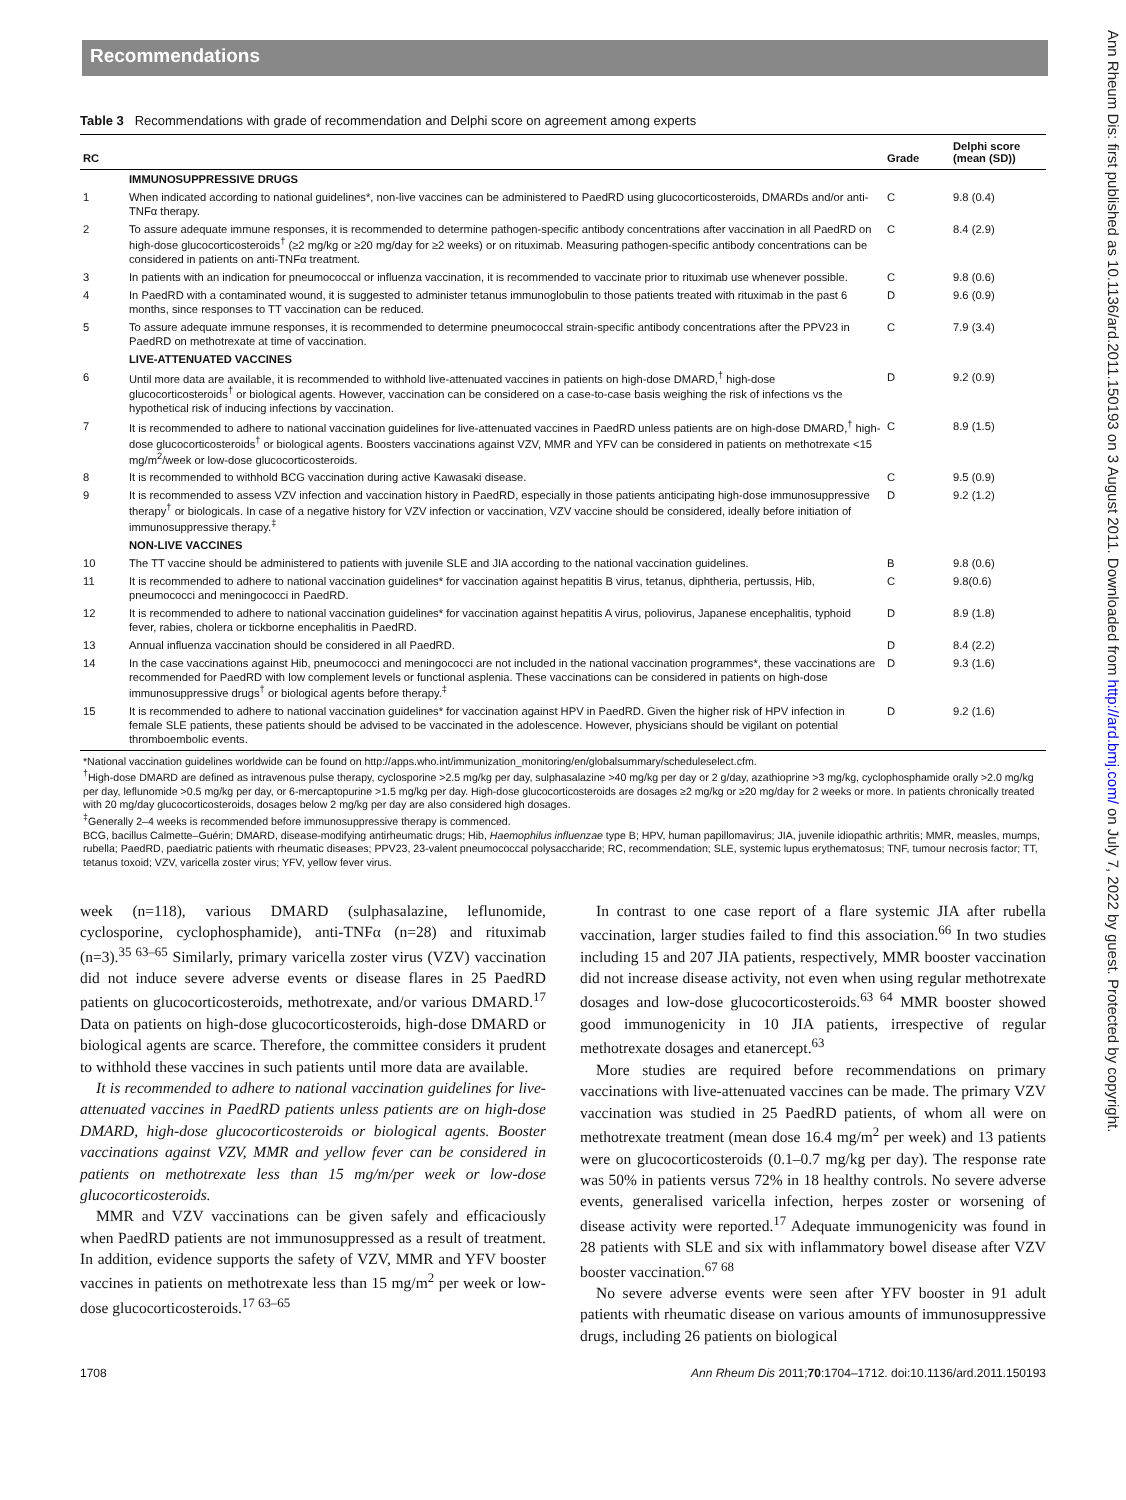Recommendations
Table 3 Recommendations with grade of recommendation and Delphi score on agreement among experts
| RC | | Grade | Delphi score (mean (SD)) |
| --- | --- | --- | --- |
| | IMMUNOSUPPRESSIVE DRUGS | | |
| 1 | When indicated according to national guidelines*, non-live vaccines can be administered to PaedRD using glucocorticosteroids, DMARDs and/or anti-TNFα therapy. | C | 9.8 (0.4) |
| 2 | To assure adequate immune responses, it is recommended to determine pathogen-specific antibody concentrations after vaccination in all PaedRD on high-dose glucocorticosteroids<sup>†</sup> (≥2 mg/kg or ≥20 mg/day for ≥2 weeks) or on rituximab. Measuring pathogen-specific antibody concentrations can be considered in patients on anti-TNFα treatment. | C | 8.4 (2.9) |
| 3 | In patients with an indication for pneumococcal or influenza vaccination, it is recommended to vaccinate prior to rituximab use whenever possible. | C | 9.8 (0.6) |
| 4 | In PaedRD with a contaminated wound, it is suggested to administer tetanus immunoglobulin to those patients treated with rituximab in the past 6 months, since responses to TT vaccination can be reduced. | D | 9.6 (0.9) |
| 5 | To assure adequate immune responses, it is recommended to determine pneumococcal strain-specific antibody concentrations after the PPV23 in PaedRD on methotrexate at time of vaccination. | C | 7.9 (3.4) |
| | LIVE-ATTENUATED VACCINES | | |
| 6 | Until more data are available, it is recommended to withhold live-attenuated vaccines in patients on high-dose DMARD,<sup>†</sup> high-dose glucocorticosteroids<sup>†</sup> or biological agents. However, vaccination can be considered on a case-to-case basis weighing the risk of infections vs the hypothetical risk of inducing infections by vaccination. | D | 9.2 (0.9) |
| 7 | It is recommended to adhere to national vaccination guidelines for live-attenuated vaccines in PaedRD unless patients are on high-dose DMARD,<sup>†</sup> high-dose glucocorticosteroids<sup>†</sup> or biological agents. Boosters vaccinations against VZV, MMR and YFV can be considered in patients on methotrexate <15 mg/m<sup>2</sup>/week or low-dose glucocorticosteroids. | C | 8.9 (1.5) |
| 8 | It is recommended to withhold BCG vaccination during active Kawasaki disease. | C | 9.5 (0.9) |
| 9 | It is recommended to assess VZV infection and vaccination history in PaedRD, especially in those patients anticipating high-dose immunosuppressive therapy<sup>†</sup> or biologicals. In case of a negative history for VZV infection or vaccination, VZV vaccine should be considered, ideally before initiation of immunosuppressive therapy.<sup>‡</sup> | D | 9.2 (1.2) |
| | NON-LIVE VACCINES | | |
| 10 | The TT vaccine should be administered to patients with juvenile SLE and JIA according to the national vaccination guidelines. | B | 9.8 (0.6) |
| 11 | It is recommended to adhere to national vaccination guidelines* for vaccination against hepatitis B virus, tetanus, diphtheria, pertussis, Hib, pneumococci and meningococci in PaedRD. | C | 9.8(0.6) |
| 12 | It is recommended to adhere to national vaccination guidelines* for vaccination against hepatitis A virus, poliovirus, Japanese encephalitis, typhoid fever, rabies, cholera or tickborne encephalitis in PaedRD. | D | 8.9 (1.8) |
| 13 | Annual influenza vaccination should be considered in all PaedRD. | D | 8.4 (2.2) |
| 14 | In the case vaccinations against Hib, pneumococci and meningococci are not included in the national vaccination programmes*, these vaccinations are recommended for PaedRD with low complement levels or functional asplenia. These vaccinations can be considered in patients on high-dose immunosuppressive drugs<sup>†</sup> or biological agents before therapy.<sup>‡</sup> | D | 9.3 (1.6) |
| 15 | It is recommended to adhere to national vaccination guidelines* for vaccination against HPV in PaedRD. Given the higher risk of HPV infection in female SLE patients, these patients should be advised to be vaccinated in the adolescence. However, physicians should be vigilant on potential thromboembolic events. | D | 9.2 (1.6) |
*National vaccination guidelines worldwide can be found on http://apps.who.int/immunization_monitoring/en/globalsummary/scheduleselect.cfm.
<sup>†</sup> High-dose DMARD are defined as intravenous pulse therapy, cyclosporine >2.5 mg/kg per day, sulphasalazine >40 mg/kg per day or 2 g/day, azathioprine >3 mg/kg, cyclophosphamide orally >2.0 mg/kg per day, leflunomide >0.5 mg/kg per day, or 6-mercaptopurine >1.5 mg/kg per day. High-dose glucocorticosteroids are dosages ≥2 mg/kg or ≥20 mg/day for 2 weeks or more. In patients chronically treated with 20 mg/day glucocorticosteroids, dosages below 2 mg/kg per day are also considered high dosages.
<sup>‡</sup> Generally 2–4 weeks is recommended before immunosuppressive therapy is commenced.
BCG, bacillus Calmette–Guérin; DMARD, disease-modifying antirheumatic drugs; Hib, Haemophilus influenzae type B; HPV, human papillomavirus; JIA, juvenile idiopathic arthritis; MMR, measles, mumps, rubella; PaedRD, paediatric patients with rheumatic diseases; PPV23, 23-valent pneumococcal polysaccharide; RC, recommendation; SLE, systemic lupus erythematosus; TNF, tumour necrosis factor; TT, tetanus toxoid; VZV, varicella zoster virus; YFV, yellow fever virus.
week (n=118), various DMARD (sulphasalazine, leflunomide, cyclosporine, cyclophosphamide), anti-TNFα (n=28) and rituximab (n=3).<sup>35 63–65</sup> Similarly, primary varicella zoster virus (VZV) vaccination did not induce severe adverse events or disease flares in 25 PaedRD patients on glucocorticosteroids, methotrexate, and/or various DMARD.<sup>17</sup> Data on patients on high-dose glucocorticosteroids, high-dose DMARD or biological agents are scarce. Therefore, the committee considers it prudent to withhold these vaccines in such patients until more data are available.
It is recommended to adhere to national vaccination guidelines for live-attenuated vaccines in PaedRD patients unless patients are on high-dose DMARD, high-dose glucocorticosteroids or biological agents. Booster vaccinations against VZV, MMR and yellow fever can be considered in patients on methotrexate less than 15 mg/m/per week or low-dose glucocorticosteroids.
MMR and VZV vaccinations can be given safely and efficaciously when PaedRD patients are not immunosuppressed as a result of treatment. In addition, evidence supports the safety of VZV, MMR and YFV booster vaccines in patients on methotrexate less than 15 mg/m<sup>2</sup> per week or low-dose glucocorticosteroids.<sup>17 63–65</sup>
In contrast to one case report of a flare systemic JIA after rubella vaccination, larger studies failed to find this association.<sup>66</sup> In two studies including 15 and 207 JIA patients, respectively, MMR booster vaccination did not increase disease activity, not even when using regular methotrexate dosages and low-dose glucocorticosteroids.<sup>63 64</sup> MMR booster showed good immunogenicity in 10 JIA patients, irrespective of regular methotrexate dosages and etanercept.<sup>63</sup>
More studies are required before recommendations on primary vaccinations with live-attenuated vaccines can be made. The primary VZV vaccination was studied in 25 PaedRD patients, of whom all were on methotrexate treatment (mean dose 16.4 mg/m<sup>2</sup> per week) and 13 patients were on glucocorticosteroids (0.1–0.7 mg/kg per day). The response rate was 50% in patients versus 72% in 18 healthy controls. No severe adverse events, generalised varicella infection, herpes zoster or worsening of disease activity were reported.<sup>17</sup> Adequate immunogenicity was found in 28 patients with SLE and six with inflammatory bowel disease after VZV booster vaccination.<sup>67 68</sup>
No severe adverse events were seen after YFV booster in 91 adult patients with rheumatic disease on various amounts of immunosuppressive drugs, including 26 patients on biological
1708 Ann Rheum Dis 2011;70:1704–1712. doi:10.1136/ard.2011.150193
Ann Rheum Dis: first published as 10.1136/ard.2011.150193 on 3 August 2011. Downloaded from http://ard.bmj.com/ on July 7, 2022 by guest. Protected by copyright.